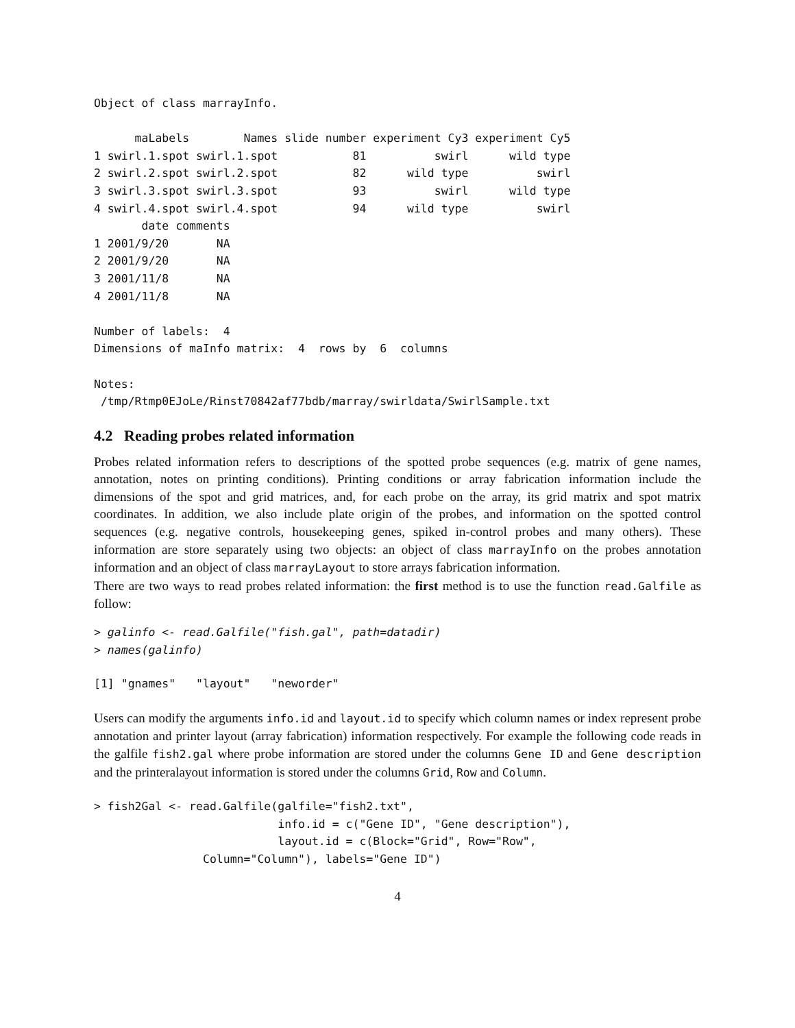Object of class marrayInfo.

      maLabels        Names slide number experiment Cy3 experiment Cy5
1 swirl.1.spot swirl.1.spot           81          swirl      wild type
2 swirl.2.spot swirl.2.spot           82      wild type          swirl
3 swirl.3.spot swirl.3.spot           93          swirl      wild type
4 swirl.4.spot swirl.4.spot           94      wild type          swirl
       date comments
1 2001/9/20       NA
2 2001/9/20       NA
3 2001/11/8       NA
4 2001/11/8       NA

Number of labels:  4
Dimensions of maInfo matrix:  4  rows by  6  columns

Notes:
 /tmp/Rtmp0EJoLe/Rinst70842af77bdb/marray/swirldata/SwirlSample.txt
4.2 Reading probes related information
Probes related information refers to descriptions of the spotted probe sequences (e.g. matrix of gene names, annotation, notes on printing conditions). Printing conditions or array fabrication information include the dimensions of the spot and grid matrices, and, for each probe on the array, its grid matrix and spot matrix coordinates. In addition, we also include plate origin of the probes, and information on the spotted control sequences (e.g. negative controls, housekeeping genes, spiked in-control probes and many others). These information are store separately using two objects: an object of class marrayInfo on the probes annotation information and an object of class marrayLayout to store arrays fabrication information.
There are two ways to read probes related information: the first method is to use the function read.Galfile as follow:
> galinfo <- read.Galfile("fish.gal", path=datadir)
> names(galinfo)
[1] "gnames"   "layout"   "neworder"
Users can modify the arguments info.id and layout.id to specify which column names or index represent probe annotation and printer layout (array fabrication) information respectively. For example the following code reads in the galfile fish2.gal where probe information are stored under the columns Gene ID and Gene description and the printeralayout information is stored under the columns Grid, Row and Column.
> fish2Gal <- read.Galfile(galfile="fish2.txt",
                           info.id = c("Gene ID", "Gene description"),
                           layout.id = c(Block="Grid", Row="Row",
                Column="Column"), labels="Gene ID")
4